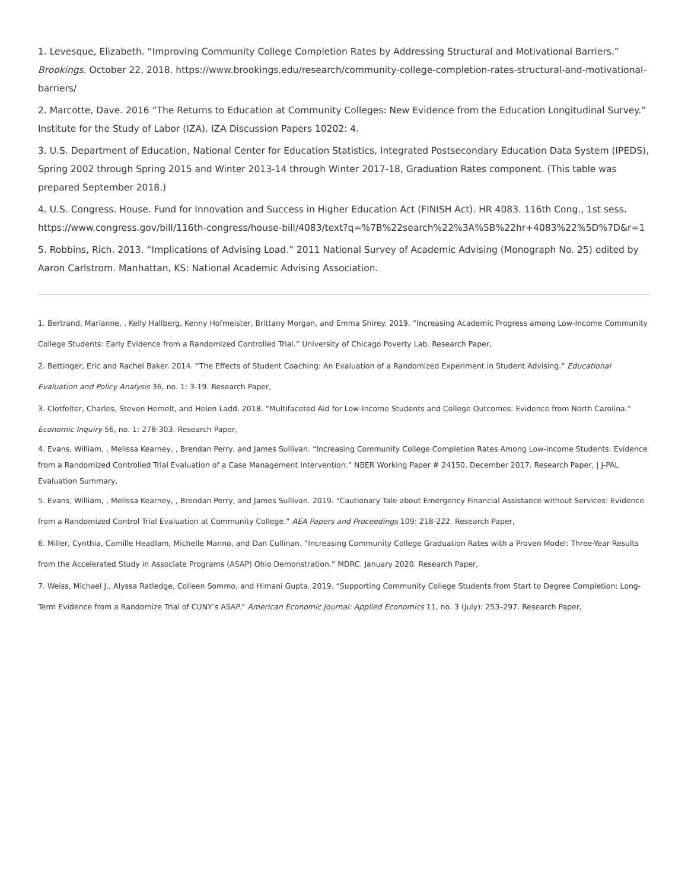1. Levesque, Elizabeth. “Improving Community College Completion Rates by Addressing Structural and Motivational Barriers.” Brookings. October 22, 2018. https://www.brookings.edu/research/community-college-completion-rates-structural-and-motivational-barriers/
2. Marcotte, Dave. 2016 “The Returns to Education at Community Colleges: New Evidence from the Education Longitudinal Survey.” Institute for the Study of Labor (IZA). IZA Discussion Papers 10202: 4.
3. U.S. Department of Education, National Center for Education Statistics, Integrated Postsecondary Education Data System (IPEDS), Spring 2002 through Spring 2015 and Winter 2013-14 through Winter 2017-18, Graduation Rates component. (This table was prepared September 2018.)
4. U.S. Congress. House. Fund for Innovation and Success in Higher Education Act (FINISH Act). HR 4083. 116th Cong., 1st sess. https://www.congress.gov/bill/116th-congress/house-bill/4083/text?q=%7B%22search%22%3A%5B%22hr+4083%22%5D%7D&r=1
5. Robbins, Rich. 2013. “Implications of Advising Load.” 2011 National Survey of Academic Advising (Monograph No. 25) edited by Aaron Carlstrom. Manhattan, KS: National Academic Advising Association.
1. Bertrand, Marianne, , Kelly Hallberg, Kenny Hofmeister, Brittany Morgan, and Emma Shirey. 2019. “Increasing Academic Progress among Low-Income Community College Students: Early Evidence from a Randomized Controlled Trial.” University of Chicago Poverty Lab. Research Paper,
2. Bettinger, Eric and Rachel Baker. 2014. “The Effects of Student Coaching: An Evaluation of a Randomized Experiment in Student Advising.” Educational Evaluation and Policy Analysis 36, no. 1: 3-19. Research Paper,
3. Clotfelter, Charles, Steven Hemelt, and Helen Ladd. 2018. “Multifaceted Aid for Low-Income Students and College Outcomes: Evidence from North Carolina.” Economic Inquiry 56, no. 1: 278-303. Research Paper,
4. Evans, William, , Melissa Kearney, , Brendan Perry, and James Sullivan. “Increasing Community College Completion Rates Among Low-Income Students: Evidence from a Randomized Controlled Trial Evaluation of a Case Management Intervention.” NBER Working Paper # 24150, December 2017. Research Paper, | J-PAL Evaluation Summary,
5. Evans, William, , Melissa Kearney, , Brendan Perry, and James Sullivan. 2019. “Cautionary Tale about Emergency Financial Assistance without Services: Evidence from a Randomized Control Trial Evaluation at Community College.” AEA Papers and Proceedings 109: 218-222. Research Paper,
6. Miller, Cynthia, Camille Headlam, Michelle Manno, and Dan Cullinan. “Increasing Community College Graduation Rates with a Proven Model: Three-Year Results from the Accelerated Study in Associate Programs (ASAP) Ohio Demonstration.” MDRC. January 2020. Research Paper,
7. Weiss, Michael J., Alyssa Ratledge, Colleen Sommo, and Himani Gupta. 2019. “Supporting Community College Students from Start to Degree Completion: Long-Term Evidence from a Randomize Trial of CUNY’s ASAP.” American Economic Journal: Applied Economics 11, no. 3 (July): 253–297. Research Paper,